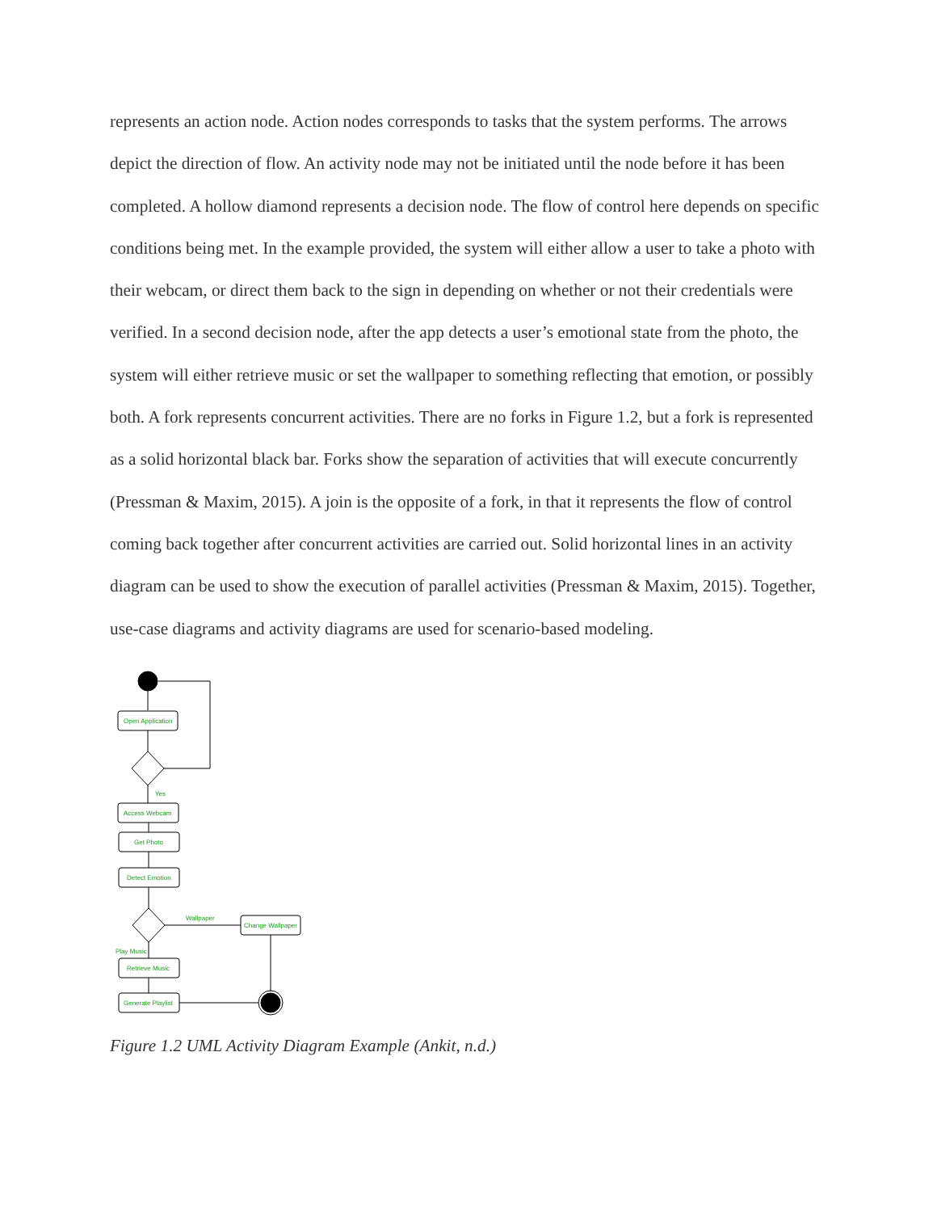represents an action node. Action nodes corresponds to tasks that the system performs. The arrows depict the direction of flow. An activity node may not be initiated until the node before it has been completed. A hollow diamond represents a decision node. The flow of control here depends on specific conditions being met. In the example provided, the system will either allow a user to take a photo with their webcam, or direct them back to the sign in depending on whether or not their credentials were verified. In a second decision node, after the app detects a user’s emotional state from the photo, the system will either retrieve music or set the wallpaper to something reflecting that emotion, or possibly both. A fork represents concurrent activities. There are no forks in Figure 1.2, but a fork is represented as a solid horizontal black bar. Forks show the separation of activities that will execute concurrently (Pressman & Maxim, 2015). A join is the opposite of a fork, in that it represents the flow of control coming back together after concurrent activities are carried out. Solid horizontal lines in an activity diagram can be used to show the execution of parallel activities (Pressman & Maxim, 2015). Together, use-case diagrams and activity diagrams are used for scenario-based modeling.
Open Application
Yes
Access Webcam
Get Photo
Detect Emotion
Wallpaper
Change Wallpaper
Play Music
Retrieve Music
Generate Playlist
Figure 1.2 UML Activity Diagram Example (Ankit, n.d.)